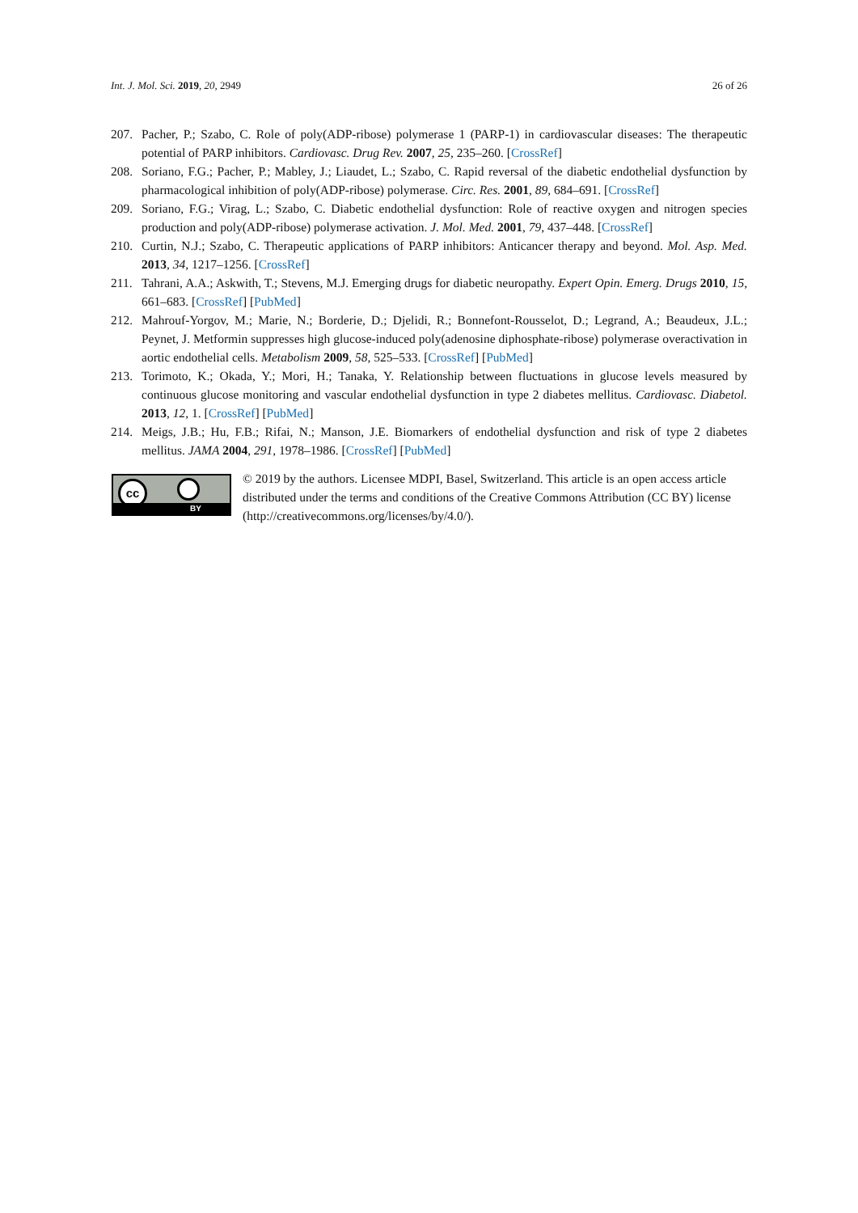Int. J. Mol. Sci. 2019, 20, 2949 26 of 26
207. Pacher, P.; Szabo, C. Role of poly(ADP-ribose) polymerase 1 (PARP-1) in cardiovascular diseases: The therapeutic potential of PARP inhibitors. Cardiovasc. Drug Rev. 2007, 25, 235–260. [CrossRef]
208. Soriano, F.G.; Pacher, P.; Mabley, J.; Liaudet, L.; Szabo, C. Rapid reversal of the diabetic endothelial dysfunction by pharmacological inhibition of poly(ADP-ribose) polymerase. Circ. Res. 2001, 89, 684–691. [CrossRef]
209. Soriano, F.G.; Virag, L.; Szabo, C. Diabetic endothelial dysfunction: Role of reactive oxygen and nitrogen species production and poly(ADP-ribose) polymerase activation. J. Mol. Med. 2001, 79, 437–448. [CrossRef]
210. Curtin, N.J.; Szabo, C. Therapeutic applications of PARP inhibitors: Anticancer therapy and beyond. Mol. Asp. Med. 2013, 34, 1217–1256. [CrossRef]
211. Tahrani, A.A.; Askwith, T.; Stevens, M.J. Emerging drugs for diabetic neuropathy. Expert Opin. Emerg. Drugs 2010, 15, 661–683. [CrossRef] [PubMed]
212. Mahrouf-Yorgov, M.; Marie, N.; Borderie, D.; Djelidi, R.; Bonnefont-Rousselot, D.; Legrand, A.; Beaudeux, J.L.; Peynet, J. Metformin suppresses high glucose-induced poly(adenosine diphosphate-ribose) polymerase overactivation in aortic endothelial cells. Metabolism 2009, 58, 525–533. [CrossRef] [PubMed]
213. Torimoto, K.; Okada, Y.; Mori, H.; Tanaka, Y. Relationship between fluctuations in glucose levels measured by continuous glucose monitoring and vascular endothelial dysfunction in type 2 diabetes mellitus. Cardiovasc. Diabetol. 2013, 12, 1. [CrossRef] [PubMed]
214. Meigs, J.B.; Hu, F.B.; Rifai, N.; Manson, J.E. Biomarkers of endothelial dysfunction and risk of type 2 diabetes mellitus. JAMA 2004, 291, 1978–1986. [CrossRef] [PubMed]
cc
BY
© 2019 by the authors. Licensee MDPI, Basel, Switzerland. This article is an open access article distributed under the terms and conditions of the Creative Commons Attribution (CC BY) license (http://creativecommons.org/licenses/by/4.0/).